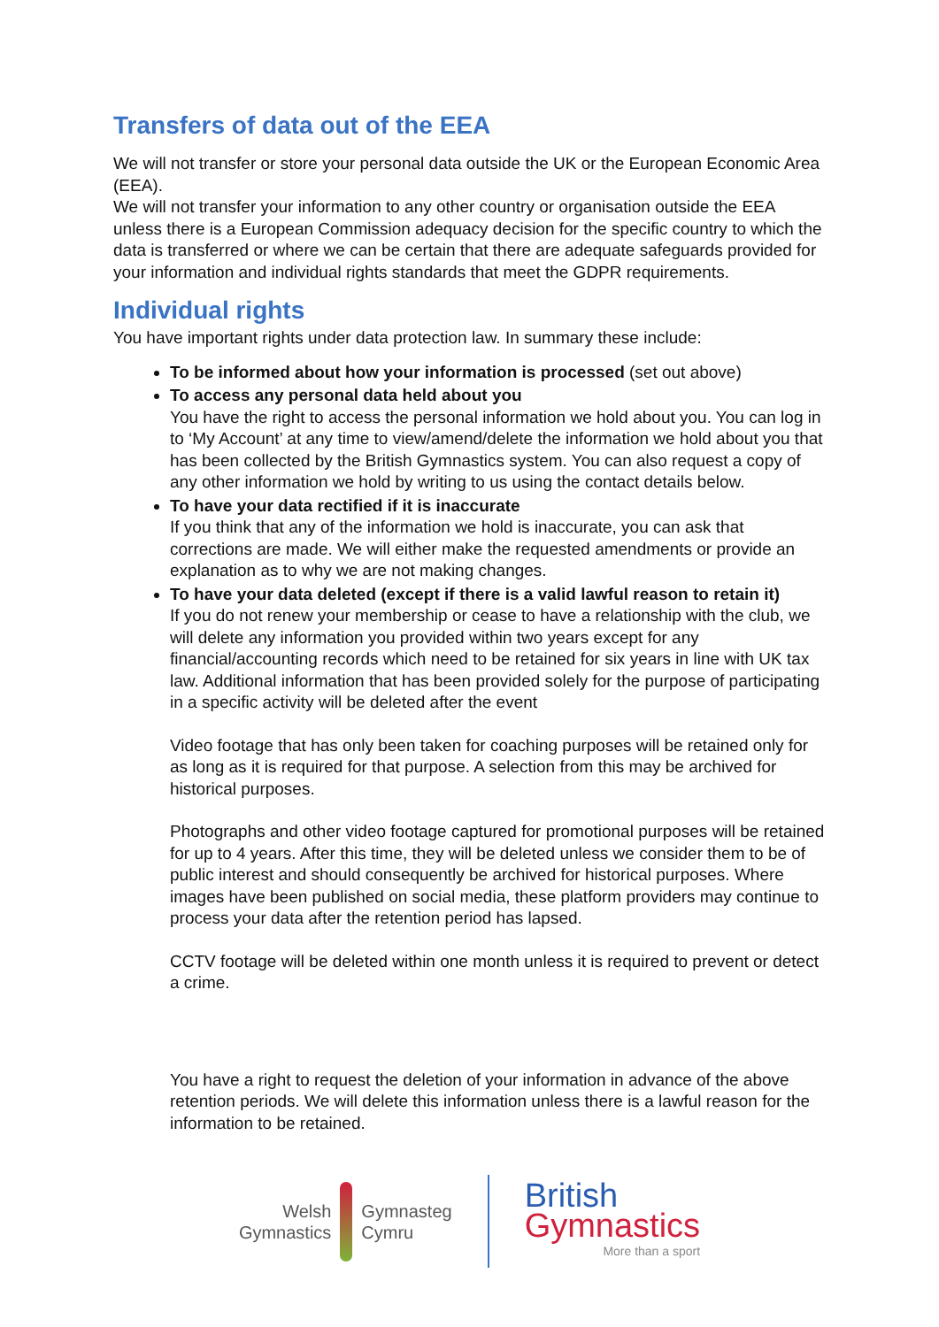Transfers of data out of the EEA
We will not transfer or store your personal data outside the UK or the European Economic Area (EEA).
We will not transfer your information to any other country or organisation outside the EEA unless there is a European Commission adequacy decision for the specific country to which the data is transferred or where we can be certain that there are adequate safeguards provided for your information and individual rights standards that meet the GDPR requirements.
Individual rights
You have important rights under data protection law. In summary these include:
To be informed about how your information is processed (set out above)
To access any personal data held about you
You have the right to access the personal information we hold about you. You can log in to ‘My Account’ at any time to view/amend/delete the information we hold about you that has been collected by the British Gymnastics system. You can also request a copy of any other information we hold by writing to us using the contact details below.
To have your data rectified if it is inaccurate
If you think that any of the information we hold is inaccurate, you can ask that corrections are made. We will either make the requested amendments or provide an explanation as to why we are not making changes.
To have your data deleted (except if there is a valid lawful reason to retain it)
If you do not renew your membership or cease to have a relationship with the club, we will delete any information you provided within two years except for any financial/accounting records which need to be retained for six years in line with UK tax law. Additional information that has been provided solely for the purpose of participating in a specific activity will be deleted after the event
Video footage that has only been taken for coaching purposes will be retained only for as long as it is required for that purpose. A selection from this may be archived for historical purposes.
Photographs and other video footage captured for promotional purposes will be retained for up to 4 years. After this time, they will be deleted unless we consider them to be of public interest and should consequently be archived for historical purposes. Where images have been published on social media, these platform providers may continue to process your data after the retention period has lapsed.
CCTV footage will be deleted within one month unless it is required to prevent or detect a crime.
You have a right to request the deletion of your information in advance of the above retention periods. We will delete this information unless there is a lawful reason for the information to be retained.
Welsh
Gymnastics
Gymnasteg
Cymru
British
Gymnastics
More than a sport